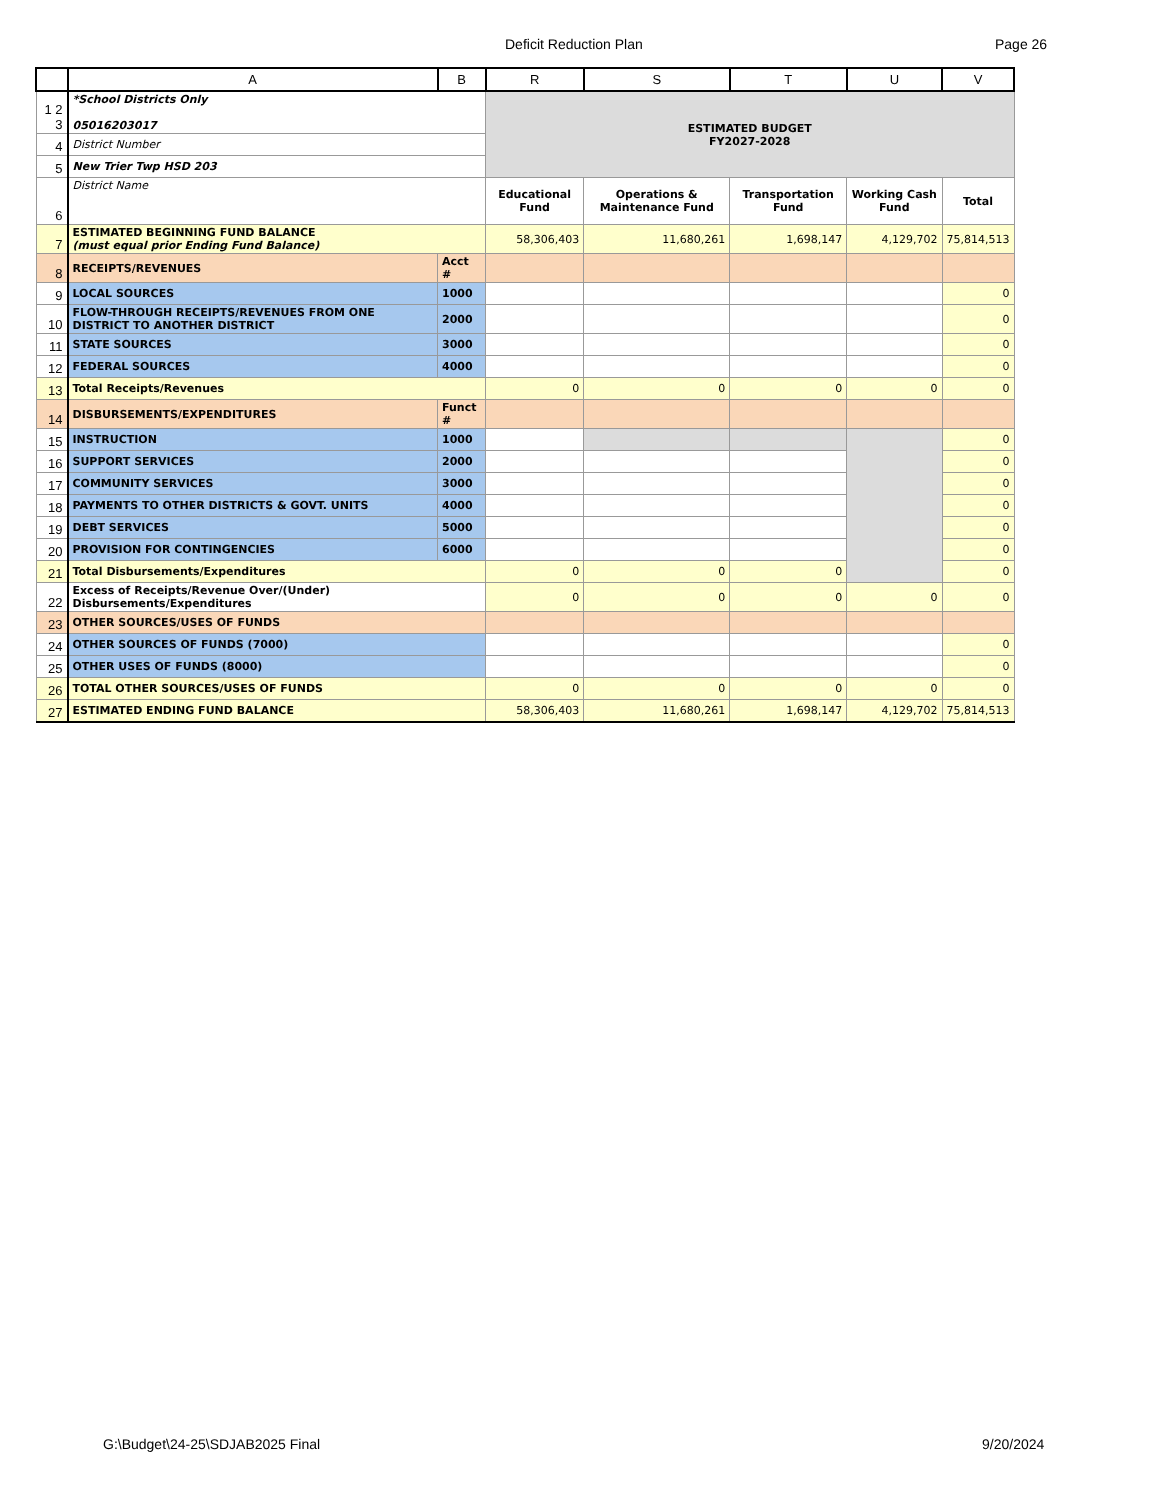Deficit Reduction Plan Page 26
| | A | B | R | S | T | U | V |
| --- | --- | --- | --- | --- | --- | --- | --- |
| 1 2 3 | *School Districts Only 05016203017 | | ESTIMATED BUDGET FY2027-2028 | | | | |
| 4 | District Number | | | | | | |
| 5 | New Trier Twp HSD 203 | | | | | | |
| 6 | District Name | | Educational Fund | Operations & Maintenance Fund | Transportation Fund | Working Cash Fund | Total |
| 7 | ESTIMATED BEGINNING FUND BALANCE (must equal prior Ending Fund Balance) | | 58,306,403 | 11,680,261 | 1,698,147 | 4,129,702 | 75,814,513 |
| 8 | RECEIPTS/REVENUES | Acct # | | | | | |
| 9 | LOCAL SOURCES | 1000 | | | | | 0 |
| 10 | FLOW-THROUGH RECEIPTS/REVENUES FROM ONE DISTRICT TO ANOTHER DISTRICT | 2000 | | | | | 0 |
| 11 | STATE SOURCES | 3000 | | | | | 0 |
| 12 | FEDERAL SOURCES | 4000 | | | | | 0 |
| 13 | Total Receipts/Revenues | | 0 | 0 | 0 | 0 | 0 |
| 14 | DISBURSEMENTS/EXPENDITURES | Funct # | | | | | |
| 15 | INSTRUCTION | 1000 | | | | | 0 |
| 16 | SUPPORT SERVICES | 2000 | | | | | 0 |
| 17 | COMMUNITY SERVICES | 3000 | | | | | 0 |
| 18 | PAYMENTS TO OTHER DISTRICTS & GOVT. UNITS | 4000 | | | | | 0 |
| 19 | DEBT SERVICES | 5000 | | | | | 0 |
| 20 | PROVISION FOR CONTINGENCIES | 6000 | | | | | 0 |
| 21 | Total Disbursements/Expenditures | | 0 | 0 | 0 | | 0 |
| 22 | Excess of Receipts/Revenue Over/(Under) Disbursements/Expenditures | | 0 | 0 | 0 | 0 | 0 |
| 23 | OTHER SOURCES/USES OF FUNDS | | | | | | |
| 24 | OTHER SOURCES OF FUNDS (7000) | | | | | | 0 |
| 25 | OTHER USES OF FUNDS (8000) | | | | | | 0 |
| 26 | TOTAL OTHER SOURCES/USES OF FUNDS | | 0 | 0 | 0 | 0 | 0 |
| 27 | ESTIMATED ENDING FUND BALANCE | | 58,306,403 | 11,680,261 | 1,698,147 | 4,129,702 | 75,814,513 |
G:\Budget\24-25\SDJAB2025 Final
9/20/2024